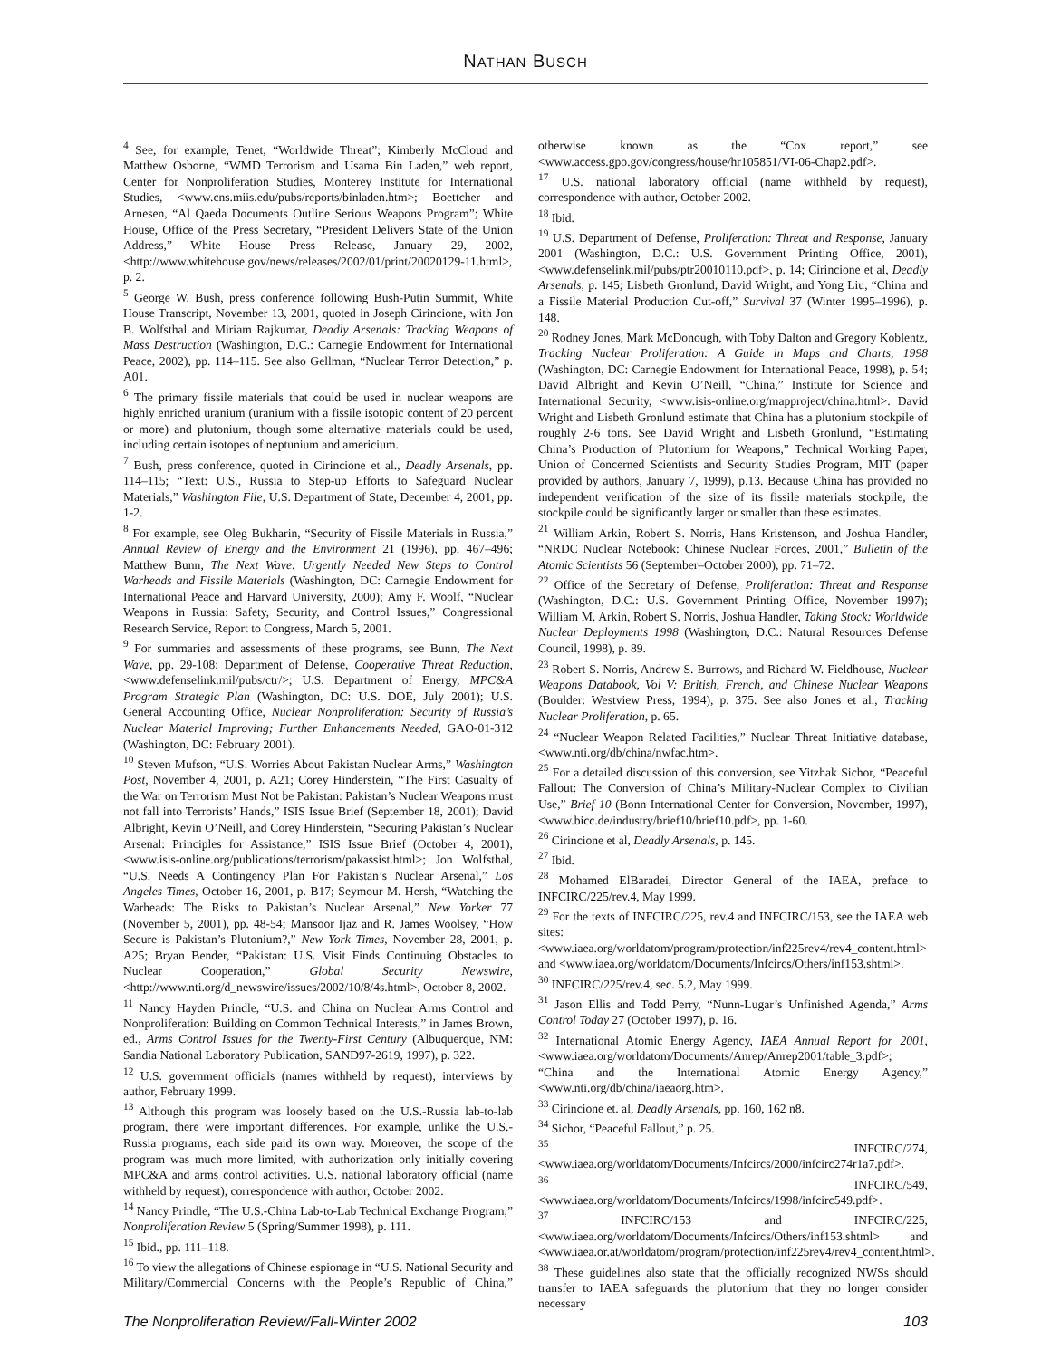NATHAN BUSCH
<sup>4</sup> See, for example, Tenet, “Worldwide Threat”; Kimberly McCloud and Matthew Osborne, “WMD Terrorism and Usama Bin Laden,” web report, Center for Nonproliferation Studies, Monterey Institute for International Studies, <www.cns.miis.edu/pubs/reports/binladen.htm>; Boettcher and Arnesen, “Al Qaeda Documents Outline Serious Weapons Program”; White House, Office of the Press Secretary, “President Delivers State of the Union Address,” White House Press Release, January 29, 2002, <http://www.whitehouse.gov/news/releases/2002/01/print/20020129-11.html>, p. 2.
<sup>5</sup> George W. Bush, press conference following Bush-Putin Summit, White House Transcript, November 13, 2001, quoted in Joseph Cirincione, with Jon B. Wolfsthal and Miriam Rajkumar, Deadly Arsenals: Tracking Weapons of Mass Destruction (Washington, D.C.: Carnegie Endowment for International Peace, 2002), pp. 114–115. See also Gellman, “Nuclear Terror Detection,” p. A01.
<sup>6</sup> The primary fissile materials that could be used in nuclear weapons are highly enriched uranium (uranium with a fissile isotopic content of 20 percent or more) and plutonium, though some alternative materials could be used, including certain isotopes of neptunium and americium.
<sup>7</sup> Bush, press conference, quoted in Cirincione et al., Deadly Arsenals, pp. 114–115; “Text: U.S., Russia to Step-up Efforts to Safeguard Nuclear Materials,” Washington File, U.S. Department of State, December 4, 2001, pp. 1-2.
<sup>8</sup> For example, see Oleg Bukharin, “Security of Fissile Materials in Russia,” Annual Review of Energy and the Environment 21 (1996), pp. 467–496; Matthew Bunn, The Next Wave: Urgently Needed New Steps to Control Warheads and Fissile Materials (Washington, DC: Carnegie Endowment for International Peace and Harvard University, 2000); Amy F. Woolf, “Nuclear Weapons in Russia: Safety, Security, and Control Issues,” Congressional Research Service, Report to Congress, March 5, 2001.
<sup>9</sup> For summaries and assessments of these programs, see Bunn, The Next Wave, pp. 29-108; Department of Defense, Cooperative Threat Reduction, <www.defenselink.mil/pubs/ctr/>; U.S. Department of Energy, MPC&A Program Strategic Plan (Washington, DC: U.S. DOE, July 2001); U.S. General Accounting Office, Nuclear Nonproliferation: Security of Russia’s Nuclear Material Improving; Further Enhancements Needed, GAO-01-312 (Washington, DC: February 2001).
<sup>10</sup> Steven Mufson, “U.S. Worries About Pakistan Nuclear Arms,” Washington Post, November 4, 2001, p. A21; Corey Hinderstein, “The First Casualty of the War on Terrorism Must Not be Pakistan: Pakistan’s Nuclear Weapons must not fall into Terrorists’ Hands,” ISIS Issue Brief (September 18, 2001); David Albright, Kevin O’Neill, and Corey Hinderstein, “Securing Pakistan’s Nuclear Arsenal: Principles for Assistance,” ISIS Issue Brief (October 4, 2001), <www.isis-online.org/publications/terrorism/pakassist.html>; Jon Wolfsthal, “U.S. Needs A Contingency Plan For Pakistan’s Nuclear Arsenal,” Los Angeles Times, October 16, 2001, p. B17; Seymour M. Hersh, “Watching the Warheads: The Risks to Pakistan’s Nuclear Arsenal,” New Yorker 77 (November 5, 2001), pp. 48-54; Mansoor Ijaz and R. James Woolsey, “How Secure is Pakistan’s Plutonium?,” New York Times, November 28, 2001, p. A25; Bryan Bender, “Pakistan: U.S. Visit Finds Continuing Obstacles to Nuclear Cooperation,” Global Security Newswire, <http://www.nti.org/d_newswire/issues/2002/10/8/4s.html>, October 8, 2002.
<sup>11</sup> Nancy Hayden Prindle, “U.S. and China on Nuclear Arms Control and Nonproliferation: Building on Common Technical Interests,” in James Brown, ed., Arms Control Issues for the Twenty-First Century (Albuquerque, NM: Sandia National Laboratory Publication, SAND97-2619, 1997), p. 322.
<sup>12</sup> U.S. government officials (names withheld by request), interviews by author, February 1999.
<sup>13</sup> Although this program was loosely based on the U.S.-Russia lab-to-lab program, there were important differences. For example, unlike the U.S.-Russia programs, each side paid its own way. Moreover, the scope of the program was much more limited, with authorization only initially covering MPC&A and arms control activities. U.S. national laboratory official (name withheld by request), correspondence with author, October 2002.
<sup>14</sup> Nancy Prindle, “The U.S.-China Lab-to-Lab Technical Exchange Program,” Nonproliferation Review 5 (Spring/Summer 1998), p. 111.
<sup>15</sup> Ibid., pp. 111–118.
<sup>16</sup> To view the allegations of Chinese espionage in “U.S. National Security and Military/Commercial Concerns with the People’s Republic of China,” otherwise known as the “Cox report,” see <www.access.gpo.gov/congress/house/hr105851/VI-06-Chap2.pdf>.
<sup>17</sup> U.S. national laboratory official (name withheld by request), correspondence with author, October 2002.
<sup>18</sup> Ibid.
<sup>19</sup> U.S. Department of Defense, Proliferation: Threat and Response, January 2001 (Washington, D.C.: U.S. Government Printing Office, 2001), <www.defenselink.mil/pubs/ptr20010110.pdf>, p. 14; Cirincione et al, Deadly Arsenals, p. 145; Lisbeth Gronlund, David Wright, and Yong Liu, “China and a Fissile Material Production Cut-off,” Survival 37 (Winter 1995–1996), p. 148.
<sup>20</sup> Rodney Jones, Mark McDonough, with Toby Dalton and Gregory Koblentz, Tracking Nuclear Proliferation: A Guide in Maps and Charts, 1998 (Washington, DC: Carnegie Endowment for International Peace, 1998), p. 54; David Albright and Kevin O’Neill, “China,” Institute for Science and International Security, <www.isis-online.org/mapproject/china.html>. David Wright and Lisbeth Gronlund estimate that China has a plutonium stockpile of roughly 2-6 tons. See David Wright and Lisbeth Gronlund, “Estimating China’s Production of Plutonium for Weapons,” Technical Working Paper, Union of Concerned Scientists and Security Studies Program, MIT (paper provided by authors, January 7, 1999), p.13. Because China has provided no independent verification of the size of its fissile materials stockpile, the stockpile could be significantly larger or smaller than these estimates.
<sup>21</sup> William Arkin, Robert S. Norris, Hans Kristenson, and Joshua Handler, “NRDC Nuclear Notebook: Chinese Nuclear Forces, 2001,” Bulletin of the Atomic Scientists 56 (September–October 2000), pp. 71–72.
<sup>22</sup> Office of the Secretary of Defense, Proliferation: Threat and Response (Washington, D.C.: U.S. Government Printing Office, November 1997); William M. Arkin, Robert S. Norris, Joshua Handler, Taking Stock: Worldwide Nuclear Deployments 1998 (Washington, D.C.: Natural Resources Defense Council, 1998), p. 89.
<sup>23</sup> Robert S. Norris, Andrew S. Burrows, and Richard W. Fieldhouse, Nuclear Weapons Databook, Vol V: British, French, and Chinese Nuclear Weapons (Boulder: Westview Press, 1994), p. 375. See also Jones et al., Tracking Nuclear Proliferation, p. 65.
<sup>24</sup> “Nuclear Weapon Related Facilities,” Nuclear Threat Initiative database, <www.nti.org/db/china/nwfac.htm>.
<sup>25</sup> For a detailed discussion of this conversion, see Yitzhak Sichor, “Peaceful Fallout: The Conversion of China’s Military-Nuclear Complex to Civilian Use,” Brief 10 (Bonn International Center for Conversion, November, 1997), <www.bicc.de/industry/brief10/brief10.pdf>, pp. 1-60.
<sup>26</sup> Cirincione et al, Deadly Arsenals, p. 145.
<sup>27</sup> Ibid.
<sup>28</sup> Mohamed ElBaradei, Director General of the IAEA, preface to INFCIRC/225/rev.4, May 1999.
<sup>29</sup> For the texts of INFCIRC/225, rev.4 and INFCIRC/153, see the IAEA web sites: <www.iaea.org/worldatom/program/protection/inf225rev4/rev4_content.html> and <www.iaea.org/worldatom/Documents/Infcircs/Others/inf153.shtml>.
<sup>30</sup> INFCIRC/225/rev.4, sec. 5.2, May 1999.
<sup>31</sup> Jason Ellis and Todd Perry, “Nunn-Lugar’s Unfinished Agenda,” Arms Control Today 27 (October 1997), p. 16.
<sup>32</sup> International Atomic Energy Agency, IAEA Annual Report for 2001, <www.iaea.org/worldatom/Documents/Anrep/Anrep2001/table_3.pdf>; “China and the International Atomic Energy Agency,” <www.nti.org/db/china/iaeaorg.htm>.
<sup>33</sup> Cirincione et. al, Deadly Arsenals, pp. 160, 162 n8.
<sup>34</sup> Sichor, “Peaceful Fallout,” p. 25.
<sup>35</sup> INFCIRC/274, <www.iaea.org/worldatom/Documents/Infcircs/2000/infcirc274r1a7.pdf>.
<sup>36</sup> INFCIRC/549, <www.iaea.org/worldatom/Documents/Infcircs/1998/infcirc549.pdf>.
<sup>37</sup> INFCIRC/153 and INFCIRC/225, <www.iaea.org/worldatom/Documents/Infcircs/Others/inf153.shtml> and <www.iaea.or.at/worldatom/program/protection/inf225rev4/rev4_content.html>.
<sup>38</sup> These guidelines also state that the officially recognized NWSs should transfer to IAEA safeguards the plutonium that they no longer consider necessary
The Nonproliferation Review/Fall-Winter 2002 103